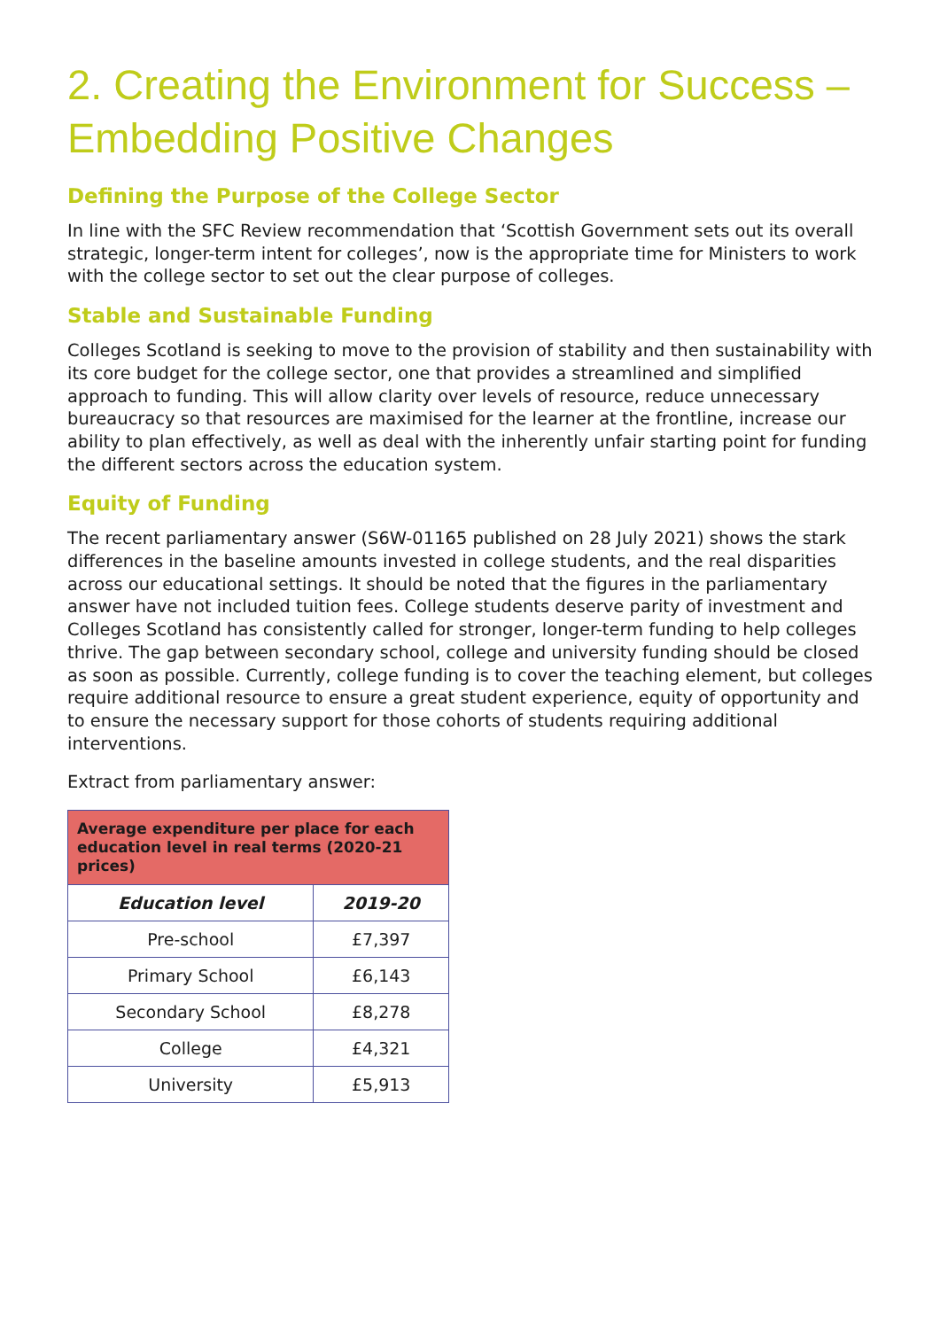2. Creating the Environment for Success – Embedding Positive Changes
Defining the Purpose of the College Sector
In line with the SFC Review recommendation that ‘Scottish Government sets out its overall strategic, longer-term intent for colleges’, now is the appropriate time for Ministers to work with the college sector to set out the clear purpose of colleges.
Stable and Sustainable Funding
Colleges Scotland is seeking to move to the provision of stability and then sustainability with its core budget for the college sector, one that provides a streamlined and simplified approach to funding. This will allow clarity over levels of resource, reduce unnecessary bureaucracy so that resources are maximised for the learner at the frontline, increase our ability to plan effectively, as well as deal with the inherently unfair starting point for funding the different sectors across the education system.
Equity of Funding
The recent parliamentary answer (S6W-01165 published on 28 July 2021) shows the stark differences in the baseline amounts invested in college students, and the real disparities across our educational settings. It should be noted that the figures in the parliamentary answer have not included tuition fees. College students deserve parity of investment and Colleges Scotland has consistently called for stronger, longer-term funding to help colleges thrive. The gap between secondary school, college and university funding should be closed as soon as possible. Currently, college funding is to cover the teaching element, but colleges require additional resource to ensure a great student experience, equity of opportunity and to ensure the necessary support for those cohorts of students requiring additional interventions.
Extract from parliamentary answer:
| Average expenditure per place for each education level in real terms (2020-21 prices) | |
| --- | --- |
| Education level | 2019-20 |
| Pre-school | £7,397 |
| Primary School | £6,143 |
| Secondary School | £8,278 |
| College | £4,321 |
| University | £5,913 |